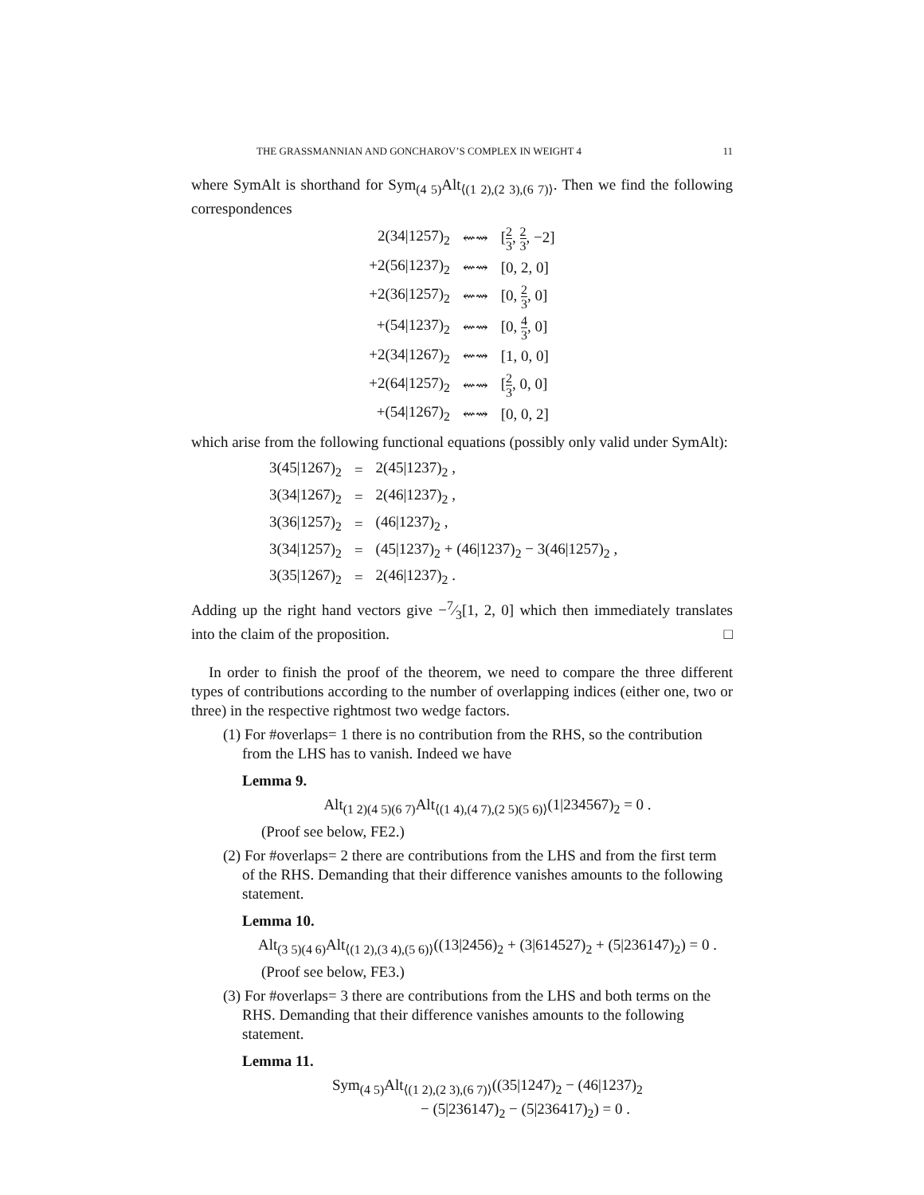THE GRASSMANNIAN AND GONCHAROV’S COMPLEX IN WEIGHT 4 11
where SymAlt is shorthand for Sym<sub>(4 5)</sub>Alt<sub>⟨(1 2),(2 3),(6 7)⟩</sub>. Then we find the following correspondences
| 2(34/1257)<sub>2</sub> | ⇜⇝ | [ 2 3 , 2 3 , −2] |
| +2(56/1237)<sub>2</sub> | ⇜⇝ | [0, 2, 0] |
| +2(36/1257)<sub>2</sub> | ⇜⇝ | [0, 2 3 , 0] |
| +(54/1237)<sub>2</sub> | ⇜⇝ | [0, 4 3 , 0] |
| +2(34/1267)<sub>2</sub> | ⇜⇝ | [1, 0, 0] |
| +2(64/1257)<sub>2</sub> | ⇜⇝ | [ 2 3 , 0, 0] |
| +(54/1267)<sub>2</sub> | ⇜⇝ | [0, 0, 2] |
which arise from the following functional equations (possibly only valid under SymAlt):
| 3(45/1267)<sub>2</sub> | = | 2(45/1237)<sub>2</sub> , |
| 3(34/1267)<sub>2</sub> | = | 2(46/1237)<sub>2</sub> , |
| 3(36/1257)<sub>2</sub> | = | (46/1237)<sub>2</sub> , |
| 3(34/1257)<sub>2</sub> | = | (45/1237)<sub>2</sub> + (46/1237)<sub>2</sub> − 3(46/1257)<sub>2</sub> , |
| 3(35/1267)<sub>2</sub> | = | 2(46/1237)<sub>2</sub> . |
Adding up the right hand vectors give −7⁄3[1, 2, 0] which then immediately translates into the claim of the proposition. □
In order to finish the proof of the theorem, we need to compare the three different types of contributions according to the number of overlapping indices (either one, two or three) in the respective rightmost two wedge factors.
(1) For #overlaps= 1 there is no contribution from the RHS, so the contribution from the LHS has to vanish. Indeed we have
Lemma 9.
Alt<sub>(1 2)(4 5)(6 7)</sub>Alt<sub>⟨(1 4),(4 7),(2 5)(5 6)⟩</sub>(1|234567)<sub>2</sub> = 0 .
(Proof see below, FE2.)
(2) For #overlaps= 2 there are contributions from the LHS and from the first term of the RHS. Demanding that their difference vanishes amounts to the following statement.
Lemma 10.
Alt<sub>(3 5)(4 6)</sub>Alt<sub>⟨(1 2),(3 4),(5 6)⟩</sub>((13|2456)<sub>2</sub> + (3|614527)<sub>2</sub> + (5|236147)<sub>2</sub>) = 0 .
(Proof see below, FE3.)
(3) For #overlaps= 3 there are contributions from the LHS and both terms on the RHS. Demanding that their difference vanishes amounts to the following statement.
Lemma 11.
Sym<sub>(4 5)</sub>Alt<sub>⟨(1 2),(2 3),(6 7)⟩</sub>((35|1247)<sub>2</sub> − (46|1237)<sub>2</sub>
− (5|236147)<sub>2</sub> − (5|236417)<sub>2</sub>) = 0 .